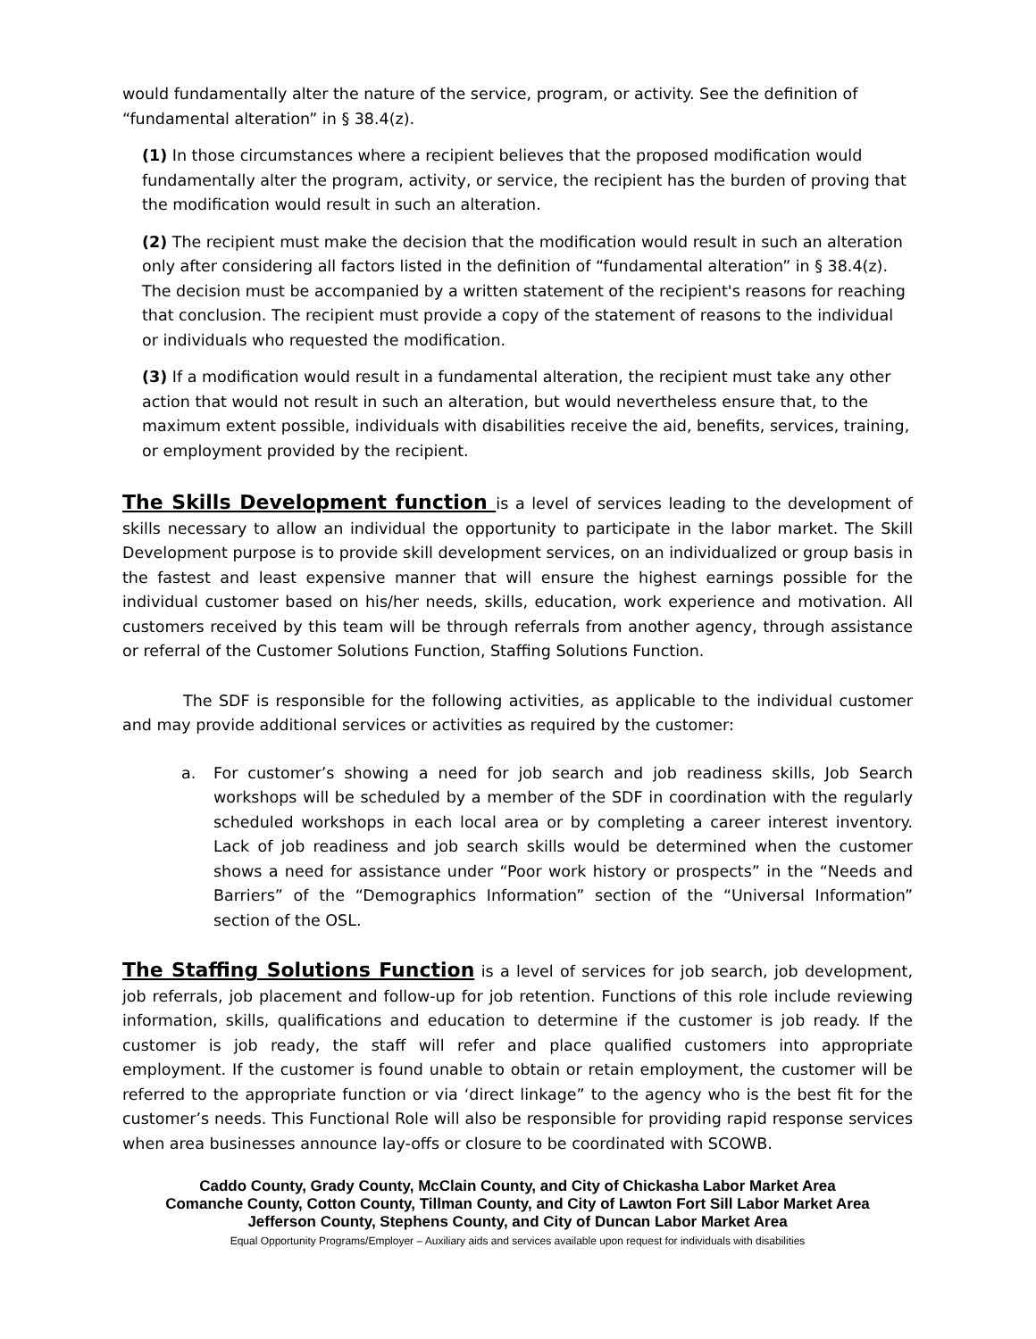would fundamentally alter the nature of the service, program, or activity. See the definition of “fundamental alteration” in § 38.4(z).
(1) In those circumstances where a recipient believes that the proposed modification would fundamentally alter the program, activity, or service, the recipient has the burden of proving that the modification would result in such an alteration.
(2) The recipient must make the decision that the modification would result in such an alteration only after considering all factors listed in the definition of “fundamental alteration” in § 38.4(z). The decision must be accompanied by a written statement of the recipient's reasons for reaching that conclusion. The recipient must provide a copy of the statement of reasons to the individual or individuals who requested the modification.
(3) If a modification would result in a fundamental alteration, the recipient must take any other action that would not result in such an alteration, but would nevertheless ensure that, to the maximum extent possible, individuals with disabilities receive the aid, benefits, services, training, or employment provided by the recipient.
The Skills Development function is a level of services leading to the development of skills necessary to allow an individual the opportunity to participate in the labor market. The Skill Development purpose is to provide skill development services, on an individualized or group basis in the fastest and least expensive manner that will ensure the highest earnings possible for the individual customer based on his/her needs, skills, education, work experience and motivation. All customers received by this team will be through referrals from another agency, through assistance or referral of the Customer Solutions Function, Staffing Solutions Function.
The SDF is responsible for the following activities, as applicable to the individual customer and may provide additional services or activities as required by the customer:
a. For customer’s showing a need for job search and job readiness skills, Job Search workshops will be scheduled by a member of the SDF in coordination with the regularly scheduled workshops in each local area or by completing a career interest inventory. Lack of job readiness and job search skills would be determined when the customer shows a need for assistance under “Poor work history or prospects” in the “Needs and Barriers” of the “Demographics Information” section of the “Universal Information” section of the OSL.
The Staffing Solutions Function is a level of services for job search, job development, job referrals, job placement and follow-up for job retention. Functions of this role include reviewing information, skills, qualifications and education to determine if the customer is job ready. If the customer is job ready, the staff will refer and place qualified customers into appropriate employment. If the customer is found unable to obtain or retain employment, the customer will be referred to the appropriate function or via ‘direct linkage” to the agency who is the best fit for the customer’s needs. This Functional Role will also be responsible for providing rapid response services when area businesses announce lay-offs or closure to be coordinated with SCOWB.
Caddo County, Grady County, McClain County, and City of Chickasha Labor Market Area
Comanche County, Cotton County, Tillman County, and City of Lawton Fort Sill Labor Market Area
Jefferson County, Stephens County, and City of Duncan Labor Market Area
Equal Opportunity Programs/Employer – Auxiliary aids and services available upon request for individuals with disabilities